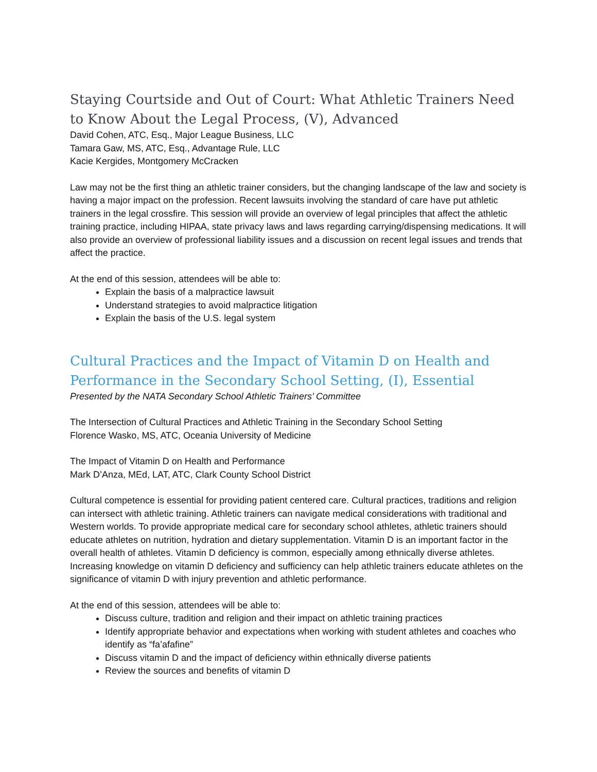Staying Courtside and Out of Court: What Athletic Trainers Need to Know About the Legal Process, (V), Advanced
David Cohen, ATC, Esq., Major League Business, LLC
Tamara Gaw, MS, ATC, Esq., Advantage Rule, LLC
Kacie Kergides, Montgomery McCracken
Law may not be the first thing an athletic trainer considers, but the changing landscape of the law and society is having a major impact on the profession. Recent lawsuits involving the standard of care have put athletic trainers in the legal crossfire. This session will provide an overview of legal principles that affect the athletic training practice, including HIPAA, state privacy laws and laws regarding carrying/dispensing medications. It will also provide an overview of professional liability issues and a discussion on recent legal issues and trends that affect the practice.
At the end of this session, attendees will be able to:
Explain the basis of a malpractice lawsuit
Understand strategies to avoid malpractice litigation
Explain the basis of the U.S. legal system
Cultural Practices and the Impact of Vitamin D on Health and Performance in the Secondary School Setting, (I), Essential
Presented by the NATA Secondary School Athletic Trainers’ Committee
The Intersection of Cultural Practices and Athletic Training in the Secondary School Setting
Florence Wasko, MS, ATC, Oceania University of Medicine
The Impact of Vitamin D on Health and Performance
Mark D’Anza, MEd, LAT, ATC, Clark County School District
Cultural competence is essential for providing patient centered care. Cultural practices, traditions and religion can intersect with athletic training. Athletic trainers can navigate medical considerations with traditional and Western worlds. To provide appropriate medical care for secondary school athletes, athletic trainers should educate athletes on nutrition, hydration and dietary supplementation. Vitamin D is an important factor in the overall health of athletes. Vitamin D deficiency is common, especially among ethnically diverse athletes. Increasing knowledge on vitamin D deficiency and sufficiency can help athletic trainers educate athletes on the significance of vitamin D with injury prevention and athletic performance.
At the end of this session, attendees will be able to:
Discuss culture, tradition and religion and their impact on athletic training practices
Identify appropriate behavior and expectations when working with student athletes and coaches who identify as “fa’afafine”
Discuss vitamin D and the impact of deficiency within ethnically diverse patients
Review the sources and benefits of vitamin D